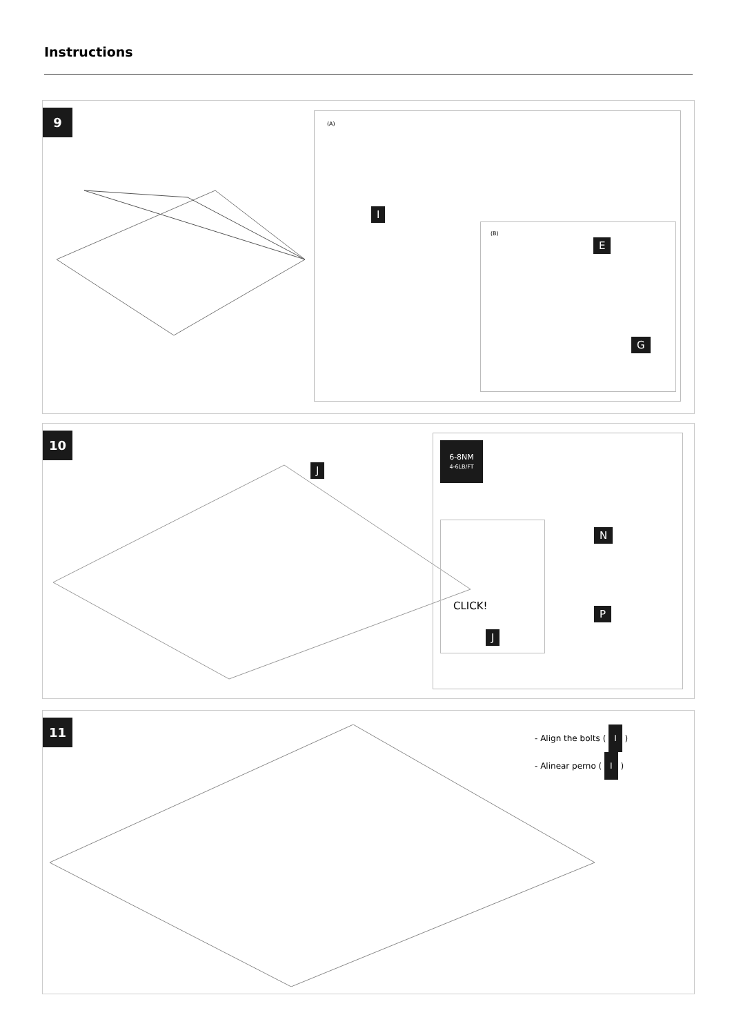Instructions
9
(A)
I
(B)
E
G
10
J
6-8NM
4-6LB/FT
N
P
CLICK!
J
11
- Align the bolts ( I )
- Alinear perno ( I )